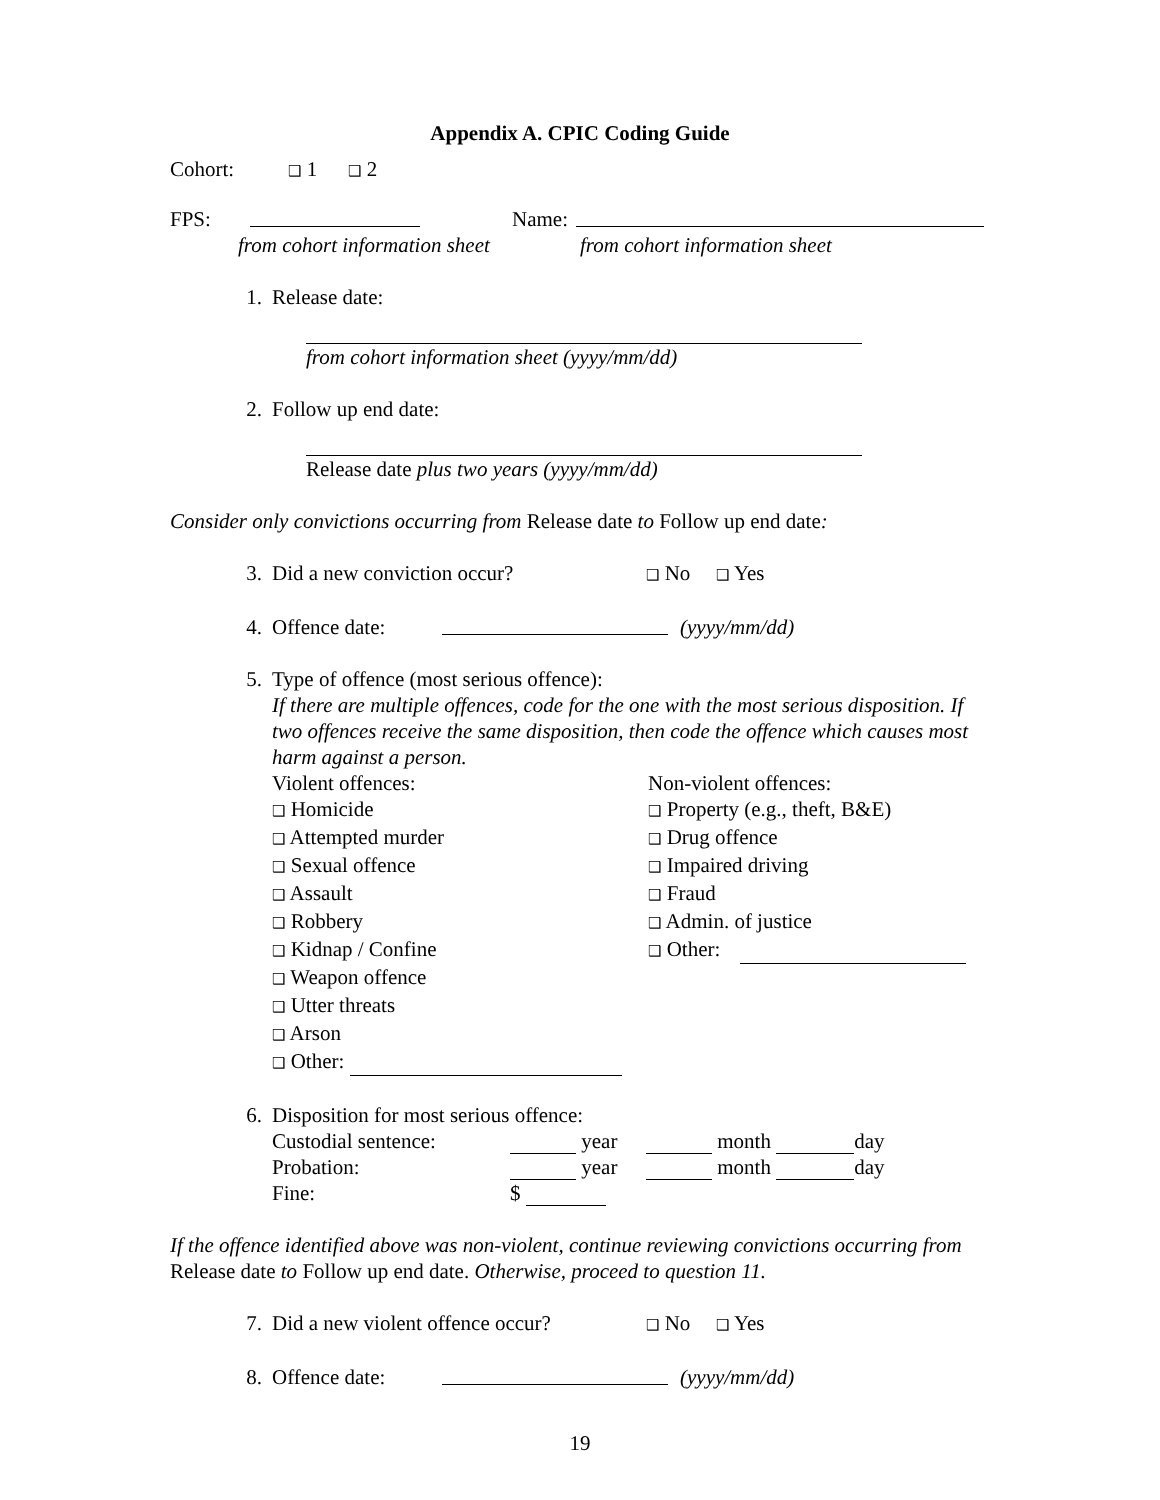Appendix A. CPIC Coding Guide
Cohort: ❑ 1 ❑ 2
FPS: Name:
from cohort information sheet from cohort information sheet
1. Release date:
from cohort information sheet (yyyy/mm/dd)
2. Follow up end date:
Release date plus two years (yyyy/mm/dd)
Consider only convictions occurring from Release date to Follow up end date:
3. Did a new conviction occur? ❑ No ❑ Yes
4. Offence date: (yyyy/mm/dd)
5. Type of offence (most serious offence):
If there are multiple offences, code for the one with the most serious disposition. If two offences receive the same disposition, then code the offence which causes most harm against a person.
Violent offences:
❑ Homicide
❑ Attempted murder
❑ Sexual offence
❑ Assault
❑ Robbery
❑ Kidnap / Confine
❑ Weapon offence
❑ Utter threats
❑ Arson
❑ Other:
Non-violent offences:
❑ Property (e.g., theft, B&E)
❑ Drug offence
❑ Impaired driving
❑ Fraud
❑ Admin. of justice
❑ Other:
6. Disposition for most serious offence:
Custodial sentence: year month day
Probation: year month day
Fine: $
If the offence identified above was non-violent, continue reviewing convictions occurring from Release date to Follow up end date. Otherwise, proceed to question 11.
7. Did a new violent offence occur? ❑ No ❑ Yes
8. Offence date: (yyyy/mm/dd)
19